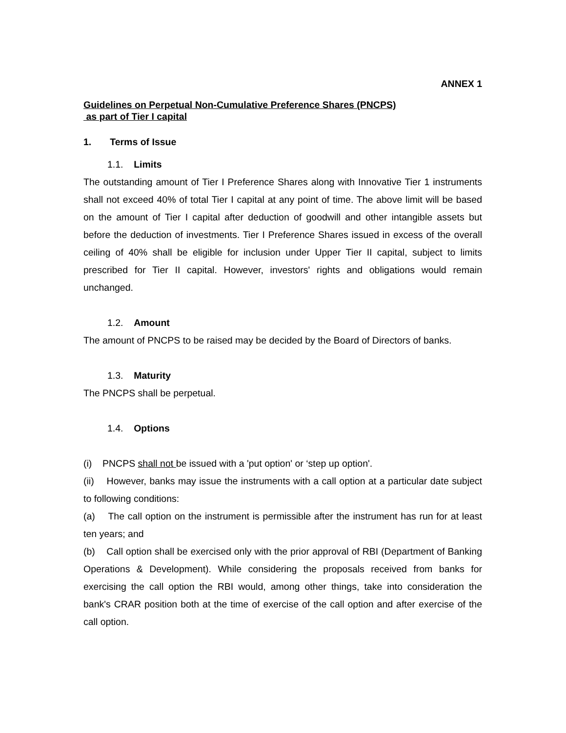ANNEX 1
Guidelines on Perpetual Non-Cumulative Preference Shares (PNCPS)
as part of Tier I capital
1. Terms of Issue
1.1. Limits
The outstanding amount of Tier I Preference Shares along with Innovative Tier 1 instruments shall not exceed 40% of total Tier I capital at any point of time. The above limit will be based on the amount of Tier I capital after deduction of goodwill and other intangible assets but before the deduction of investments. Tier I Preference Shares issued in excess of the overall ceiling of 40% shall be eligible for inclusion under Upper Tier II capital, subject to limits prescribed for Tier II capital. However, investors' rights and obligations would remain unchanged.
1.2. Amount
The amount of PNCPS to be raised may be decided by the Board of Directors of banks.
1.3. Maturity
The PNCPS shall be perpetual.
1.4. Options
(i) PNCPS shall not be issued with a 'put option' or ‘step up option'.
(ii) However, banks may issue the instruments with a call option at a particular date subject to following conditions:
(a) The call option on the instrument is permissible after the instrument has run for at least ten years; and
(b) Call option shall be exercised only with the prior approval of RBI (Department of Banking Operations & Development). While considering the proposals received from banks for exercising the call option the RBI would, among other things, take into consideration the bank's CRAR position both at the time of exercise of the call option and after exercise of the call option.